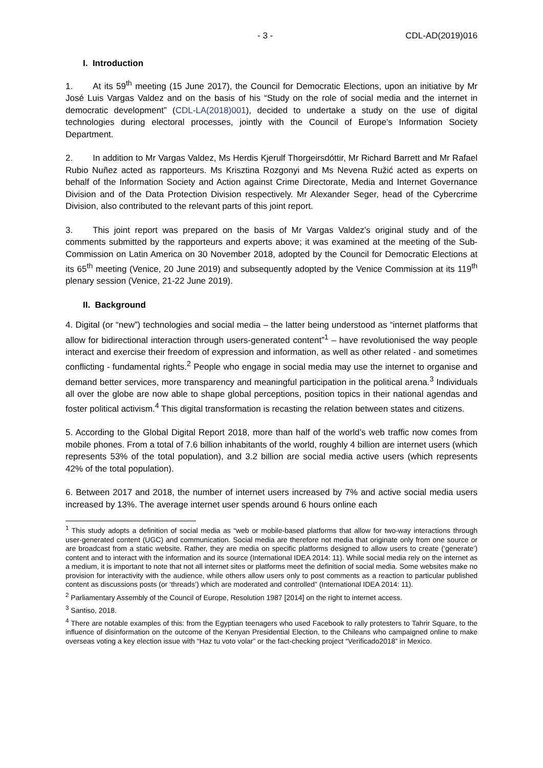- 3 - CDL-AD(2019)016
I. Introduction
1. At its 59<sup>th</sup> meeting (15 June 2017), the Council for Democratic Elections, upon an initiative by Mr José Luis Vargas Valdez and on the basis of his “Study on the role of social media and the internet in democratic development” (CDL-LA(2018)001), decided to undertake a study on the use of digital technologies during electoral processes, jointly with the Council of Europe's Information Society Department.
2. In addition to Mr Vargas Valdez, Ms Herdis Kjerulf Thorgeirsdóttir, Mr Richard Barrett and Mr Rafael Rubio Nuñez acted as rapporteurs. Ms Krisztina Rozgonyi and Ms Nevena Ružić acted as experts on behalf of the Information Society and Action against Crime Directorate, Media and Internet Governance Division and of the Data Protection Division respectively. Mr Alexander Seger, head of the Cybercrime Division, also contributed to the relevant parts of this joint report.
3. This joint report was prepared on the basis of Mr Vargas Valdez’s original study and of the comments submitted by the rapporteurs and experts above; it was examined at the meeting of the Sub-Commission on Latin America on 30 November 2018, adopted by the Council for Democratic Elections at its 65<sup>th</sup> meeting (Venice, 20 June 2019) and subsequently adopted by the Venice Commission at its 119<sup>th</sup> plenary session (Venice, 21-22 June 2019).
II. Background
4. Digital (or “new”) technologies and social media – the latter being understood as “internet platforms that allow for bidirectional interaction through users-generated content”<sup>1</sup> – have revolutionised the way people interact and exercise their freedom of expression and information, as well as other related - and sometimes conflicting - fundamental rights.<sup>2</sup> People who engage in social media may use the internet to organise and demand better services, more transparency and meaningful participation in the political arena.<sup>3</sup> Individuals all over the globe are now able to shape global perceptions, position topics in their national agendas and foster political activism.<sup>4</sup> This digital transformation is recasting the relation between states and citizens.
5. According to the Global Digital Report 2018, more than half of the world’s web traffic now comes from mobile phones. From a total of 7.6 billion inhabitants of the world, roughly 4 billion are internet users (which represents 53% of the total population), and 3.2 billion are social media active users (which represents 42% of the total population).
6. Between 2017 and 2018, the number of internet users increased by 7% and active social media users increased by 13%. The average internet user spends around 6 hours online each
<sup>1</sup> This study adopts a definition of social media as “web or mobile-based platforms that allow for two-way interactions through user-generated content (UGC) and communication. Social media are therefore not media that originate only from one source or are broadcast from a static website. Rather, they are media on specific platforms designed to allow users to create (‘generate’) content and to interact with the information and its source (International IDEA 2014: 11). While social media rely on the internet as a medium, it is important to note that not all internet sites or platforms meet the definition of social media. Some websites make no provision for interactivity with the audience, while others allow users only to post comments as a reaction to particular published content as discussions posts (or ‘threads’) which are moderated and controlled” (International IDEA 2014: 11).
<sup>2</sup> Parliamentary Assembly of the Council of Europe, Resolution 1987 [2014] on the right to internet access.
<sup>3</sup> Santiso, 2018.
<sup>4</sup> There are notable examples of this: from the Egyptian teenagers who used Facebook to rally protesters to Tahrir Square, to the influence of disinformation on the outcome of the Kenyan Presidential Election, to the Chileans who campaigned online to make overseas voting a key election issue with “Haz tu voto volar” or the fact-checking project “Verificado2018” in Mexico.